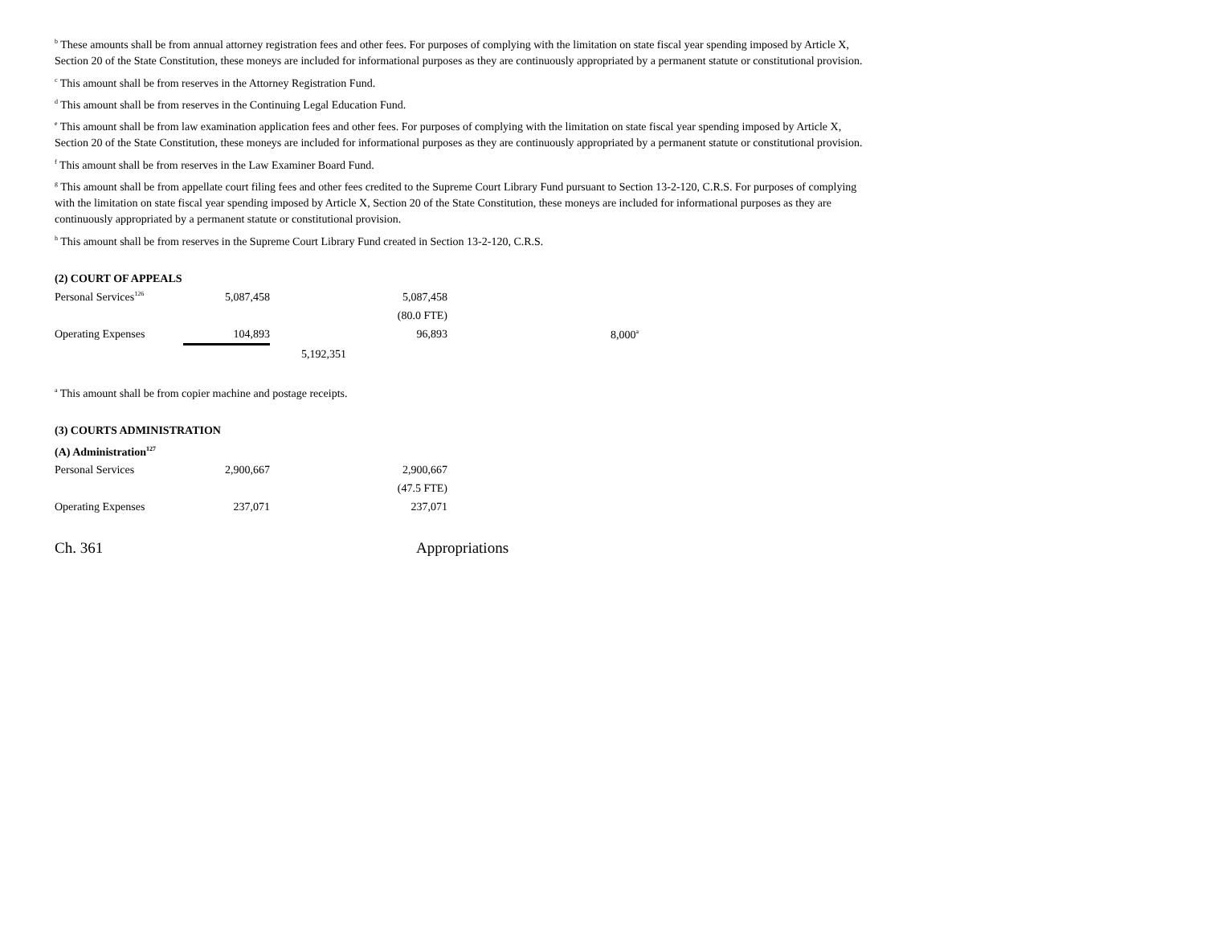<sup>b</sup> These amounts shall be from annual attorney registration fees and other fees. For purposes of complying with the limitation on state fiscal year spending imposed by Article X, Section 20 of the State Constitution, these moneys are included for informational purposes as they are continuously appropriated by a permanent statute or constitutional provision.
<sup>c</sup> This amount shall be from reserves in the Attorney Registration Fund.
<sup>d</sup> This amount shall be from reserves in the Continuing Legal Education Fund.
<sup>e</sup> This amount shall be from law examination application fees and other fees. For purposes of complying with the limitation on state fiscal year spending imposed by Article X, Section 20 of the State Constitution, these moneys are included for informational purposes as they are continuously appropriated by a permanent statute or constitutional provision.
<sup>f</sup> This amount shall be from reserves in the Law Examiner Board Fund.
<sup>g</sup> This amount shall be from appellate court filing fees and other fees credited to the Supreme Court Library Fund pursuant to Section 13-2-120, C.R.S. For purposes of complying with the limitation on state fiscal year spending imposed by Article X, Section 20 of the State Constitution, these moneys are included for informational purposes as they are continuously appropriated by a permanent statute or constitutional provision.
<sup>h</sup> This amount shall be from reserves in the Supreme Court Library Fund created in Section 13-2-120, C.R.S.
(2) COURT OF APPEALS
| Personal Services<sup>126</sup> | 5,087,458 | | 5,087,458 | |
| | | | (80.0 FTE) | |
| Operating Expenses | 104,893 | | 96,893 | 8,000<sup>a</sup> |
| | | 5,192,351 | | |
<sup>a</sup> This amount shall be from copier machine and postage receipts.
(3) COURTS ADMINISTRATION
(A) Administration<sup>127</sup>
| Personal Services | 2,900,667 | | 2,900,667 |
| | | | (47.5 FTE) |
| Operating Expenses | 237,071 | | 237,071 |
Ch. 361 Appropriations